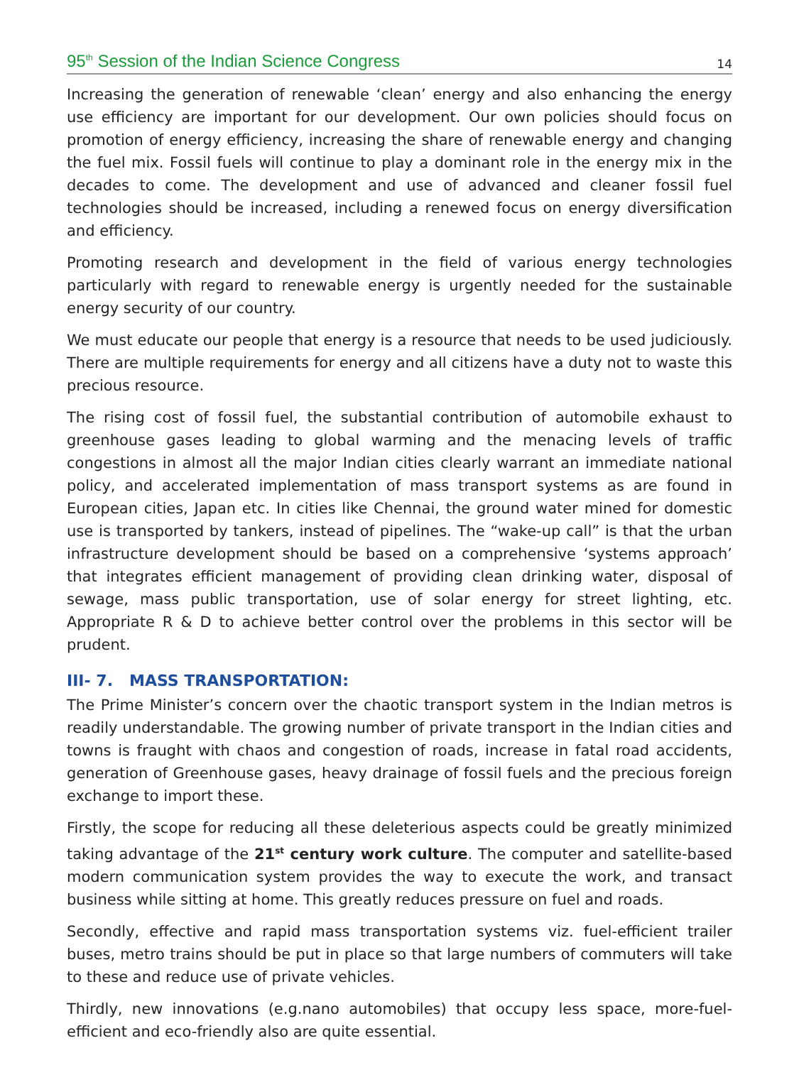95<sup>th</sup> Session of the Indian Science Congress 14
Increasing the generation of renewable ‘clean’ energy and also enhancing the energy use efficiency are important for our development. Our own policies should focus on promotion of energy efficiency, increasing the share of renewable energy and changing the fuel mix. Fossil fuels will continue to play a dominant role in the energy mix in the decades to come. The development and use of advanced and cleaner fossil fuel technologies should be increased, including a renewed focus on energy diversification and efficiency.
Promoting research and development in the field of various energy technologies particularly with regard to renewable energy is urgently needed for the sustainable energy security of our country.
We must educate our people that energy is a resource that needs to be used judiciously. There are multiple requirements for energy and all citizens have a duty not to waste this precious resource.
The rising cost of fossil fuel, the substantial contribution of automobile exhaust to greenhouse gases leading to global warming and the menacing levels of traffic congestions in almost all the major Indian cities clearly warrant an immediate national policy, and accelerated implementation of mass transport systems as are found in European cities, Japan etc. In cities like Chennai, the ground water mined for domestic use is transported by tankers, instead of pipelines. The “wake-up call” is that the urban infrastructure development should be based on a comprehensive ‘systems approach’ that integrates efficient management of providing clean drinking water, disposal of sewage, mass public transportation, use of solar energy for street lighting, etc. Appropriate R & D to achieve better control over the problems in this sector will be prudent.
III- 7. MASS TRANSPORTATION:
The Prime Minister’s concern over the chaotic transport system in the Indian metros is readily understandable. The growing number of private transport in the Indian cities and towns is fraught with chaos and congestion of roads, increase in fatal road accidents, generation of Greenhouse gases, heavy drainage of fossil fuels and the precious foreign exchange to import these.
Firstly, the scope for reducing all these deleterious aspects could be greatly minimized taking advantage of the 21<sup>st</sup> century work culture. The computer and satellite-based modern communication system provides the way to execute the work, and transact business while sitting at home. This greatly reduces pressure on fuel and roads.
Secondly, effective and rapid mass transportation systems viz. fuel-efficient trailer buses, metro trains should be put in place so that large numbers of commuters will take to these and reduce use of private vehicles.
Thirdly, new innovations (e.g.nano automobiles) that occupy less space, more-fuel-efficient and eco-friendly also are quite essential.